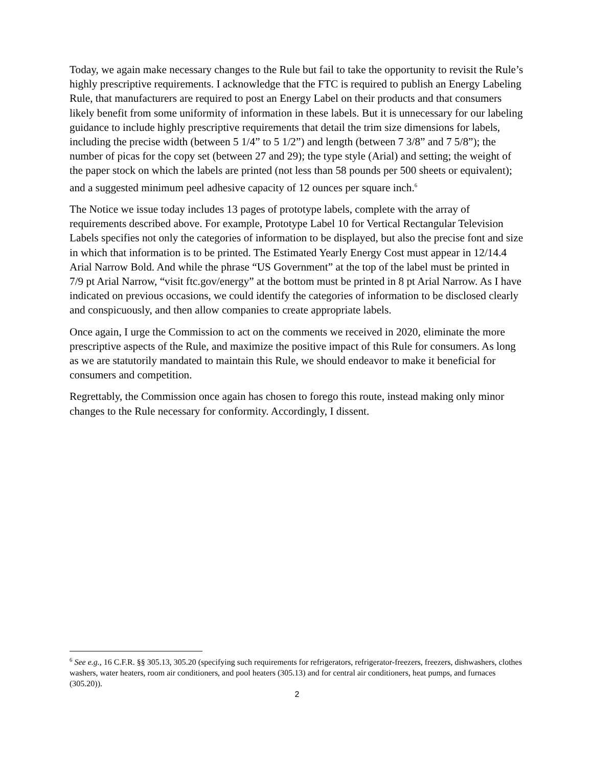Today, we again make necessary changes to the Rule but fail to take the opportunity to revisit the Rule’s highly prescriptive requirements. I acknowledge that the FTC is required to publish an Energy Labeling Rule, that manufacturers are required to post an Energy Label on their products and that consumers likely benefit from some uniformity of information in these labels. But it is unnecessary for our labeling guidance to include highly prescriptive requirements that detail the trim size dimensions for labels, including the precise width (between 5 1/4” to 5 1/2”) and length (between 7 3/8” and 7 5/8”); the number of picas for the copy set (between 27 and 29); the type style (Arial) and setting; the weight of the paper stock on which the labels are printed (not less than 58 pounds per 500 sheets or equivalent); and a suggested minimum peel adhesive capacity of 12 ounces per square inch.<sup>6</sup>
The Notice we issue today includes 13 pages of prototype labels, complete with the array of requirements described above. For example, Prototype Label 10 for Vertical Rectangular Television Labels specifies not only the categories of information to be displayed, but also the precise font and size in which that information is to be printed. The Estimated Yearly Energy Cost must appear in 12/14.4 Arial Narrow Bold. And while the phrase “US Government” at the top of the label must be printed in 7/9 pt Arial Narrow, “visit ftc.gov/energy” at the bottom must be printed in 8 pt Arial Narrow. As I have indicated on previous occasions, we could identify the categories of information to be disclosed clearly and conspicuously, and then allow companies to create appropriate labels.
Once again, I urge the Commission to act on the comments we received in 2020, eliminate the more prescriptive aspects of the Rule, and maximize the positive impact of this Rule for consumers. As long as we are statutorily mandated to maintain this Rule, we should endeavor to make it beneficial for consumers and competition.
Regrettably, the Commission once again has chosen to forego this route, instead making only minor changes to the Rule necessary for conformity. Accordingly, I dissent.
<sup>6</sup> See e.g., 16 C.F.R. §§ 305.13, 305.20 (specifying such requirements for refrigerators, refrigerator-freezers, freezers, dishwashers, clothes washers, water heaters, room air conditioners, and pool heaters (305.13) and for central air conditioners, heat pumps, and furnaces (305.20)).
2